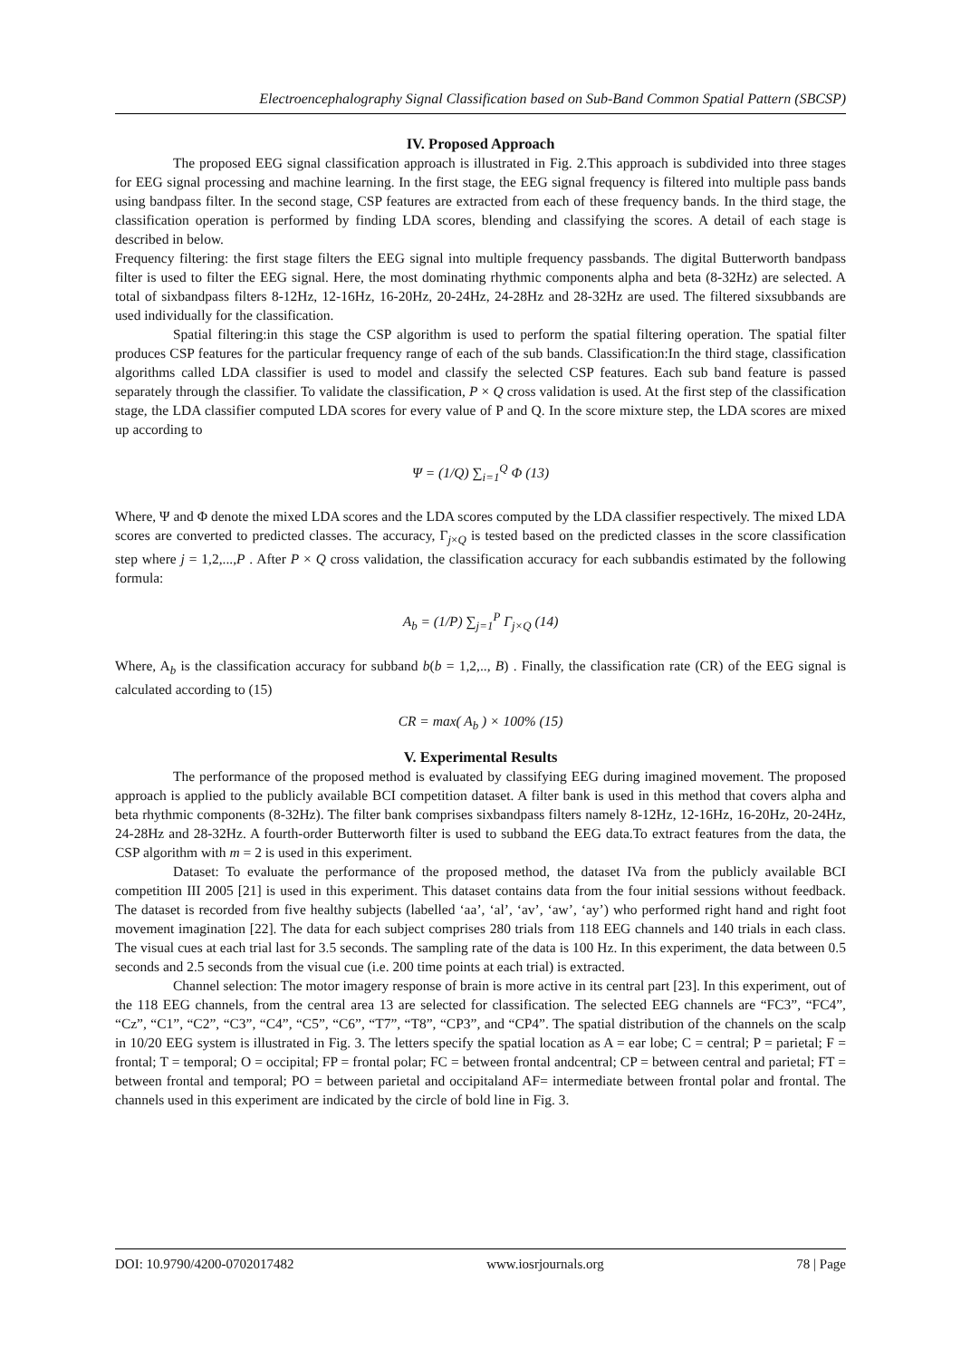Electroencephalography Signal Classification based on Sub-Band Common Spatial Pattern (SBCSP)
IV. Proposed Approach
The proposed EEG signal classification approach is illustrated in Fig. 2.This approach is subdivided into three stages for EEG signal processing and machine learning. In the first stage, the EEG signal frequency is filtered into multiple pass bands using bandpass filter. In the second stage, CSP features are extracted from each of these frequency bands. In the third stage, the classification operation is performed by finding LDA scores, blending and classifying the scores. A detail of each stage is described in below.
Frequency filtering: the first stage filters the EEG signal into multiple frequency passbands. The digital Butterworth bandpass filter is used to filter the EEG signal. Here, the most dominating rhythmic components alpha and beta (8-32Hz) are selected. A total of sixbandpass filters 8-12Hz, 12-16Hz, 16-20Hz, 20-24Hz, 24-28Hz and 28-32Hz are used. The filtered sixsubbands are used individually for the classification.
Spatial filtering:in this stage the CSP algorithm is used to perform the spatial filtering operation. The spatial filter produces CSP features for the particular frequency range of each of the sub bands. Classification:In the third stage, classification algorithms called LDA classifier is used to model and classify the selected CSP features. Each sub band feature is passed separately through the classifier. To validate the classification, P × Q cross validation is used. At the first step of the classification stage, the LDA classifier computed LDA scores for every value of P and Q. In the score mixture step, the LDA scores are mixed up according to
Ψ = (1/Q) ∑<sub>i=1</sub><sup>Q</sup> Φ (13)
Where, Ψ and Φ denote the mixed LDA scores and the LDA scores computed by the LDA classifier respectively. The mixed LDA scores are converted to predicted classes. The accuracy, Γ<sub>j×Q</sub> is tested based on the predicted classes in the score classification step where j = 1,2,...,P . After P × Q cross validation, the classification accuracy for each subbandis estimated by the following formula:
A<sub>b</sub> = (1/P) ∑<sub>j=1</sub><sup>P</sup> Γ<sub>j×Q</sub> (14)
Where, A<sub>b</sub> is the classification accuracy for subband b(b = 1,2,.., B) . Finally, the classification rate (CR) of the EEG signal is calculated according to (15)
CR = max( A<sub>b</sub> ) × 100% (15)
V. Experimental Results
The performance of the proposed method is evaluated by classifying EEG during imagined movement. The proposed approach is applied to the publicly available BCI competition dataset. A filter bank is used in this method that covers alpha and beta rhythmic components (8-32Hz). The filter bank comprises sixbandpass filters namely 8-12Hz, 12-16Hz, 16-20Hz, 20-24Hz, 24-28Hz and 28-32Hz. A fourth-order Butterworth filter is used to subband the EEG data.To extract features from the data, the CSP algorithm with m = 2 is used in this experiment.
Dataset: To evaluate the performance of the proposed method, the dataset IVa from the publicly available BCI competition III 2005 [21] is used in this experiment. This dataset contains data from the four initial sessions without feedback. The dataset is recorded from five healthy subjects (labelled ‘aa’, ‘al’, ‘av’, ‘aw’, ‘ay’) who performed right hand and right foot movement imagination [22]. The data for each subject comprises 280 trials from 118 EEG channels and 140 trials in each class. The visual cues at each trial last for 3.5 seconds. The sampling rate of the data is 100 Hz. In this experiment, the data between 0.5 seconds and 2.5 seconds from the visual cue (i.e. 200 time points at each trial) is extracted.
Channel selection: The motor imagery response of brain is more active in its central part [23]. In this experiment, out of the 118 EEG channels, from the central area 13 are selected for classification. The selected EEG channels are “FC3”, “FC4”, “Cz”, “C1”, “C2”, “C3”, “C4”, “C5”, “C6”, “T7”, “T8”, “CP3”, and “CP4”. The spatial distribution of the channels on the scalp in 10/20 EEG system is illustrated in Fig. 3. The letters specify the spatial location as A = ear lobe; C = central; P = parietal; F = frontal; T = temporal; O = occipital; FP = frontal polar; FC = between frontal andcentral; CP = between central and parietal; FT = between frontal and temporal; PO = between parietal and occipitaland AF= intermediate between frontal polar and frontal. The channels used in this experiment are indicated by the circle of bold line in Fig. 3.
DOI: 10.9790/4200-0702017482 www.iosrjournals.org 78 | Page